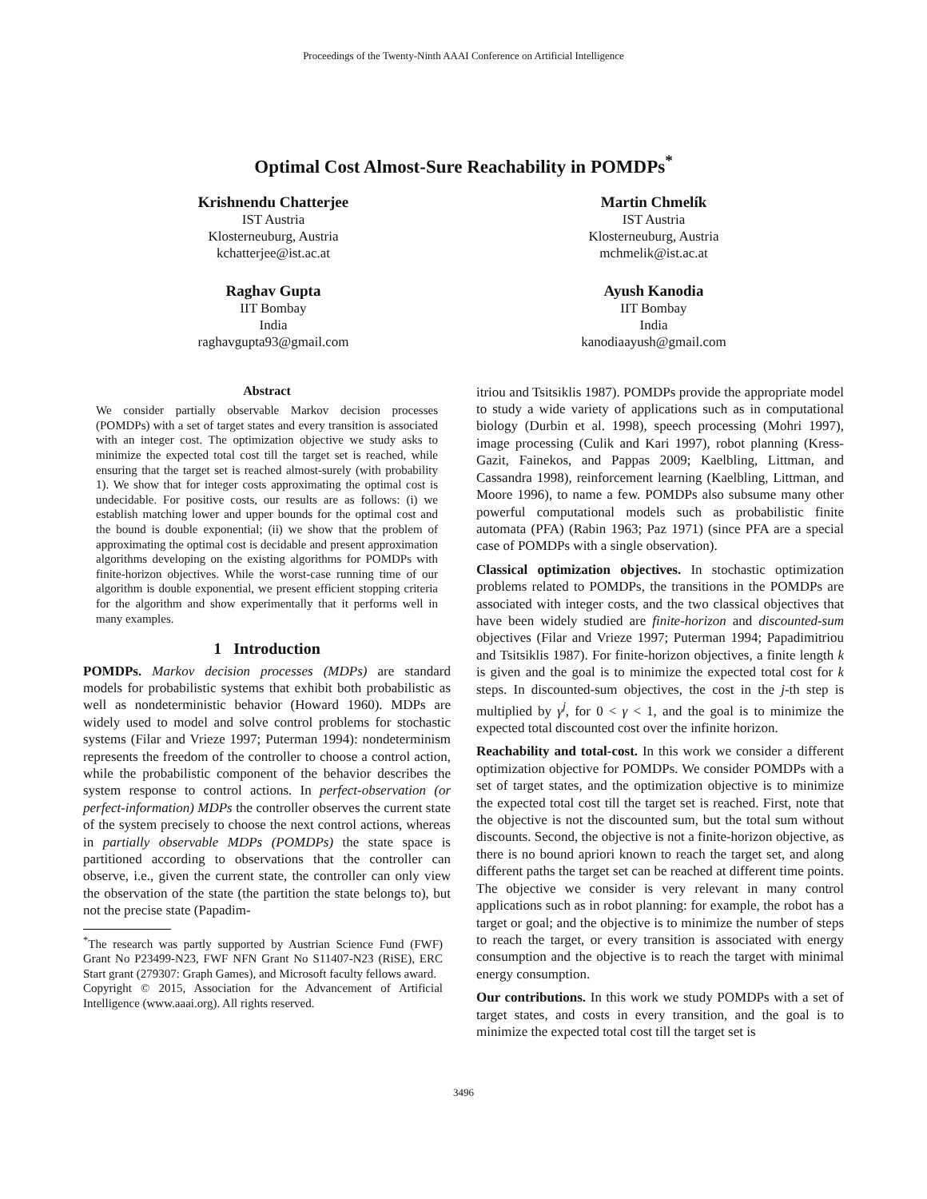Proceedings of the Twenty-Ninth AAAI Conference on Artificial Intelligence
Optimal Cost Almost-Sure Reachability in POMDPs<sup>*</sup>
Krishnendu Chatterjee
IST Austria
Klosterneuburg, Austria
kchatterjee@ist.ac.at
Martin Chmelík
IST Austria
Klosterneuburg, Austria
mchmelik@ist.ac.at
Raghav Gupta
IIT Bombay
India
raghavgupta93@gmail.com
Ayush Kanodia
IIT Bombay
India
kanodiaayush@gmail.com
Abstract
We consider partially observable Markov decision processes (POMDPs) with a set of target states and every transition is associated with an integer cost. The optimization objective we study asks to minimize the expected total cost till the target set is reached, while ensuring that the target set is reached almost-surely (with probability 1). We show that for integer costs approximating the optimal cost is undecidable. For positive costs, our results are as follows: (i) we establish matching lower and upper bounds for the optimal cost and the bound is double exponential; (ii) we show that the problem of approximating the optimal cost is decidable and present approximation algorithms developing on the existing algorithms for POMDPs with finite-horizon objectives. While the worst-case running time of our algorithm is double exponential, we present efficient stopping criteria for the algorithm and show experimentally that it performs well in many examples.
1 Introduction
POMDPs. Markov decision processes (MDPs) are standard models for probabilistic systems that exhibit both probabilistic as well as nondeterministic behavior (Howard 1960). MDPs are widely used to model and solve control problems for stochastic systems (Filar and Vrieze 1997; Puterman 1994): nondeterminism represents the freedom of the controller to choose a control action, while the probabilistic component of the behavior describes the system response to control actions. In perfect-observation (or perfect-information) MDPs the controller observes the current state of the system precisely to choose the next control actions, whereas in partially observable MDPs (POMDPs) the state space is partitioned according to observations that the controller can observe, i.e., given the current state, the controller can only view the observation of the state (the partition the state belongs to), but not the precise state (Papadim-
<sup>*</sup> The research was partly supported by Austrian Science Fund (FWF) Grant No P23499-N23, FWF NFN Grant No S11407-N23 (RiSE), ERC Start grant (279307: Graph Games), and Microsoft faculty fellows award.
Copyright © 2015, Association for the Advancement of Artificial Intelligence (www.aaai.org). All rights reserved.
itriou and Tsitsiklis 1987). POMDPs provide the appropriate model to study a wide variety of applications such as in computational biology (Durbin et al. 1998), speech processing (Mohri 1997), image processing (Culik and Kari 1997), robot planning (Kress-Gazit, Fainekos, and Pappas 2009; Kaelbling, Littman, and Cassandra 1998), reinforcement learning (Kaelbling, Littman, and Moore 1996), to name a few. POMDPs also subsume many other powerful computational models such as probabilistic finite automata (PFA) (Rabin 1963; Paz 1971) (since PFA are a special case of POMDPs with a single observation).
Classical optimization objectives. In stochastic optimization problems related to POMDPs, the transitions in the POMDPs are associated with integer costs, and the two classical objectives that have been widely studied are finite-horizon and discounted-sum objectives (Filar and Vrieze 1997; Puterman 1994; Papadimitriou and Tsitsiklis 1987). For finite-horizon objectives, a finite length k is given and the goal is to minimize the expected total cost for k steps. In discounted-sum objectives, the cost in the j-th step is multiplied by γ<sup>j</sup>, for 0 < γ < 1, and the goal is to minimize the expected total discounted cost over the infinite horizon.
Reachability and total-cost. In this work we consider a different optimization objective for POMDPs. We consider POMDPs with a set of target states, and the optimization objective is to minimize the expected total cost till the target set is reached. First, note that the objective is not the discounted sum, but the total sum without discounts. Second, the objective is not a finite-horizon objective, as there is no bound apriori known to reach the target set, and along different paths the target set can be reached at different time points. The objective we consider is very relevant in many control applications such as in robot planning: for example, the robot has a target or goal; and the objective is to minimize the number of steps to reach the target, or every transition is associated with energy consumption and the objective is to reach the target with minimal energy consumption.
Our contributions. In this work we study POMDPs with a set of target states, and costs in every transition, and the goal is to minimize the expected total cost till the target set is
3496